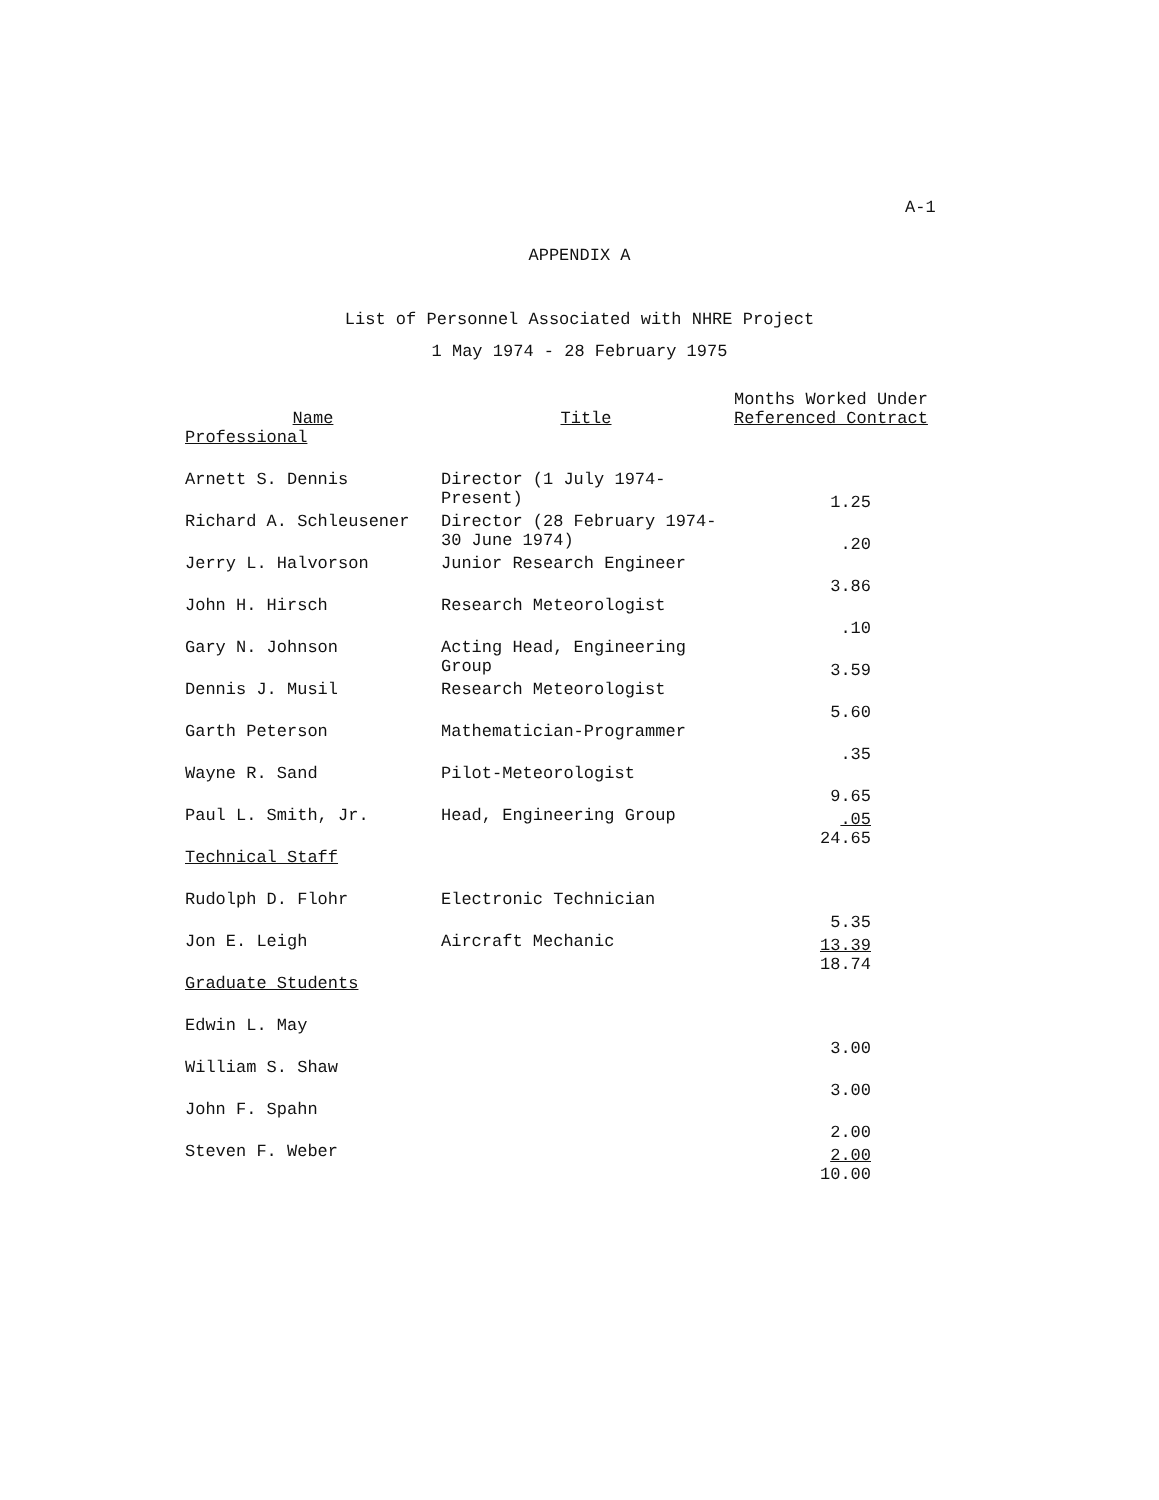A-1
APPENDIX A
List of Personnel Associated with NHRE Project
1 May 1974 - 28 February 1975
| Name | Title | Months Worked Under Referenced Contract |
| --- | --- | --- |
| Professional | | |
| Arnett S. Dennis | Director (1 July 1974- Present) | 1.25 |
| Richard A. Schleusener | Director (28 February 1974- 30 June 1974) | .20 |
| Jerry L. Halvorson | Junior Research Engineer | 3.86 |
| John H. Hirsch | Research Meteorologist | .10 |
| Gary N. Johnson | Acting Head, Engineering Group | 3.59 |
| Dennis J. Musil | Research Meteorologist | 5.60 |
| Garth Peterson | Mathematician-Programmer | .35 |
| Wayne R. Sand | Pilot-Meteorologist | 9.65 |
| Paul L. Smith, Jr. | Head, Engineering Group | .05 24.65 |
| Technical Staff | | |
| Rudolph D. Flohr | Electronic Technician | 5.35 |
| Jon E. Leigh | Aircraft Mechanic | 13.39 18.74 |
| Graduate Students | | |
| Edwin L. May | | 3.00 |
| William S. Shaw | | 3.00 |
| John F. Spahn | | 2.00 |
| Steven F. Weber | | 2.00 10.00 |